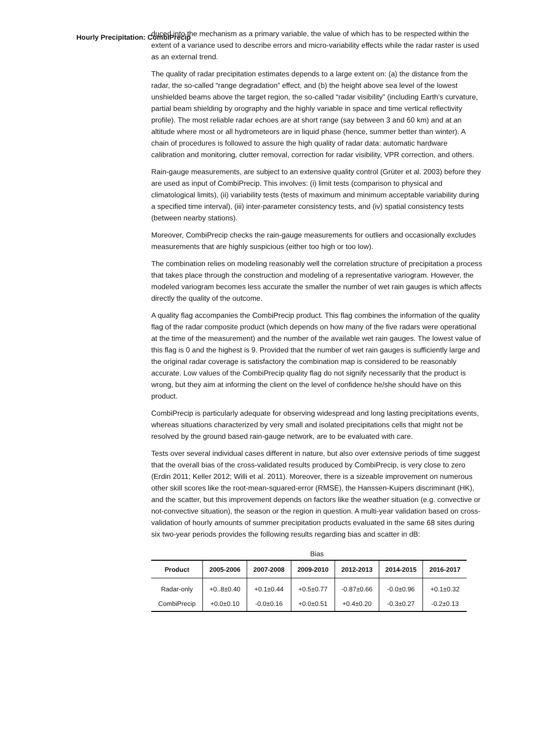Hourly Precipitation: CombiPrecip
duced into the mechanism as a primary variable, the value of which has to be respected within the extent of a variance used to describe errors and micro-variability effects while the radar raster is used as an external trend.
The quality of radar precipitation estimates depends to a large extent on: (a) the distance from the radar, the so-called “range degradation” effect, and (b) the height above sea level of the lowest unshielded beams above the target region, the so-called “radar visibility” (including Earth’s curvature, partial beam shielding by orography and the highly variable in space and time vertical reflectivity profile). The most reliable radar echoes are at short range (say between 3 and 60 km) and at an altitude where most or all hydrometeors are in liquid phase (hence, summer better than winter). A chain of procedures is followed to assure the high quality of radar data: automatic hardware calibration and monitoring, clutter removal, correction for radar visibility, VPR correction, and others.
Rain-gauge measurements, are subject to an extensive quality control (Grüter et al. 2003) before they are used as input of CombiPrecip. This involves: (i) limit tests (comparison to physical and climatological limits), (ii) variability tests (tests of maximum and minimum acceptable variability during a specified time interval), (iii) inter-parameter consistency tests, and (iv) spatial consistency tests (between nearby stations).
Moreover, CombiPrecip checks the rain-gauge measurements for outliers and occasionally excludes measurements that are highly suspicious (either too high or too low).
The combination relies on modeling reasonably well the correlation structure of precipitation a process that takes place through the construction and modeling of a representative variogram. However, the modeled variogram becomes less accurate the smaller the number of wet rain gauges is which affects directly the quality of the outcome.
A quality flag accompanies the CombiPrecip product. This flag combines the information of the quality flag of the radar composite product (which depends on how many of the five radars were operational at the time of the measurement) and the number of the available wet rain gauges. The lowest value of this flag is 0 and the highest is 9. Provided that the number of wet rain gauges is sufficiently large and the original radar coverage is satisfactory the combination map is considered to be reasonably accurate. Low values of the CombiPrecip quality flag do not signify necessarily that the product is wrong, but they aim at informing the client on the level of confidence he/she should have on this product.
CombiPrecip is particularly adequate for observing widespread and long lasting precipitations events, whereas situations characterized by very small and isolated precipitations cells that might not be resolved by the ground based rain-gauge network, are to be evaluated with care.
Tests over several individual cases different in nature, but also over extensive periods of time suggest that the overall bias of the cross-validated results produced by CombiPrecip, is very close to zero (Erdin 2011; Keller 2012; Willi et al. 2011). Moreover, there is a sizeable improvement on numerous other skill scores like the root-mean-squared-error (RMSE), the Hanssen-Kuipers discriminant (HK), and the scatter, but this improvement depends on factors like the weather situation (e.g. convective or not-convective situation), the season or the region in question. A multi-year validation based on cross-validation of hourly amounts of summer precipitation products evaluated in the same 68 sites during six two-year periods provides the following results regarding bias and scatter in dB:
Bias
| Product | 2005-2006 | 2007-2008 | 2009-2010 | 2012-2013 | 2014-2015 | 2016-2017 |
| --- | --- | --- | --- | --- | --- | --- |
| Radar-only | +0..8±0.40 | +0.1±0.44 | +0.5±0.77 | -0.87±0.66 | -0.0±0.96 | +0.1±0.32 |
| CombiPrecip | +0.0±0.10 | -0.0±0.16 | +0.0±0.51 | +0.4±0.20 | -0.3±0.27 | -0.2±0.13 |